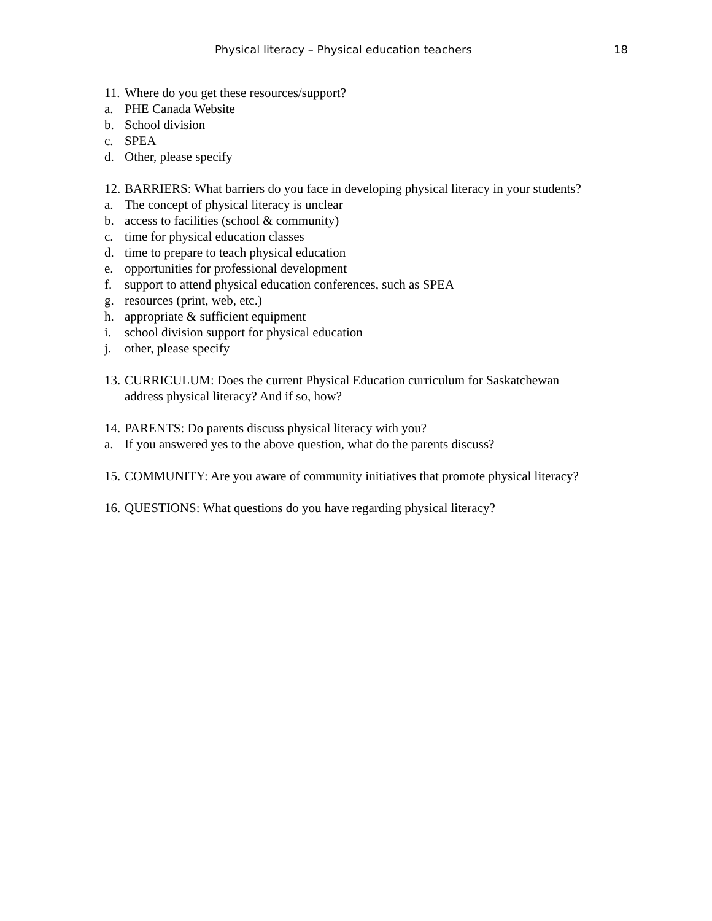Physical literacy – Physical education teachers 18
11. Where do you get these resources/support?
a. PHE Canada Website
b. School division
c. SPEA
d. Other, please specify
12. BARRIERS: What barriers do you face in developing physical literacy in your students?
a. The concept of physical literacy is unclear
b. access to facilities (school & community)
c. time for physical education classes
d. time to prepare to teach physical education
e. opportunities for professional development
f. support to attend physical education conferences, such as SPEA
g. resources (print, web, etc.)
h. appropriate & sufficient equipment
i. school division support for physical education
j. other, please specify
13. CURRICULUM: Does the current Physical Education curriculum for Saskatchewan
address physical literacy? And if so, how?
14. PARENTS: Do parents discuss physical literacy with you?
a. If you answered yes to the above question, what do the parents discuss?
15. COMMUNITY: Are you aware of community initiatives that promote physical literacy?
16. QUESTIONS: What questions do you have regarding physical literacy?